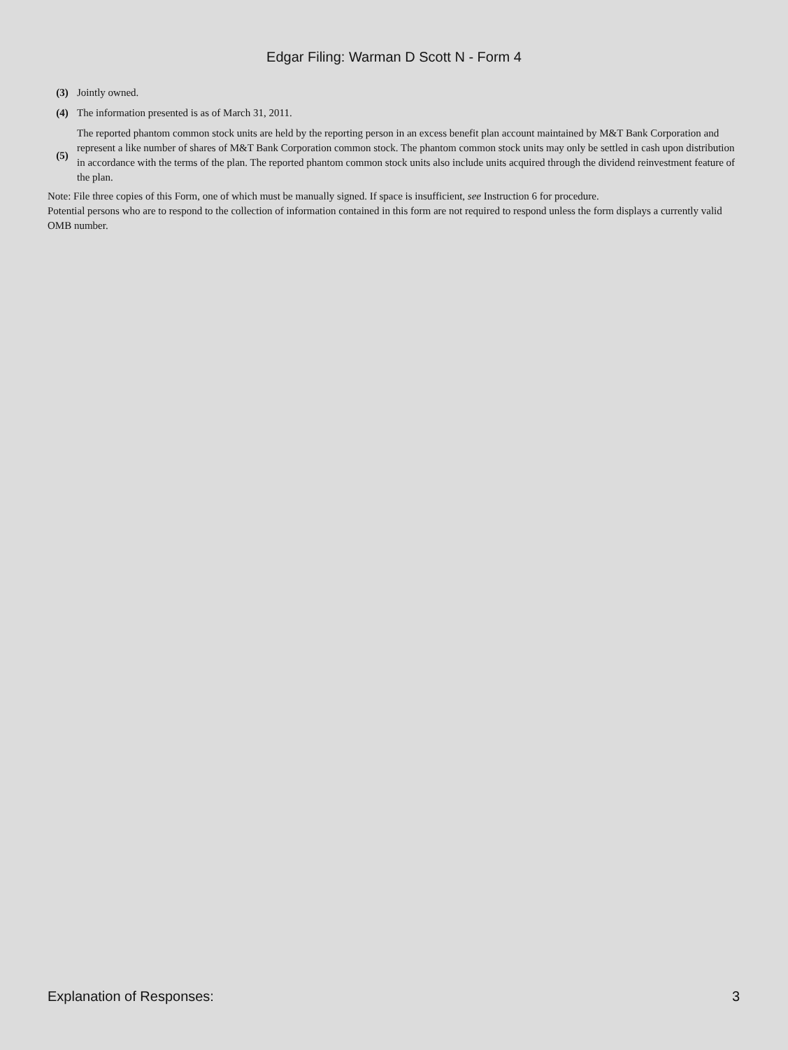Edgar Filing: Warman D Scott N - Form 4
| (3) | Jointly owned. |
| (4) | The information presented is as of March 31, 2011. |
| (5) | The reported phantom common stock units are held by the reporting person in an excess benefit plan account maintained by M&T Bank Corporation and represent a like number of shares of M&T Bank Corporation common stock. The phantom common stock units may only be settled in cash upon distribution in accordance with the terms of the plan. The reported phantom common stock units also include units acquired through the dividend reinvestment feature of the plan. |
Note: File three copies of this Form, one of which must be manually signed. If space is insufficient, see Instruction 6 for procedure.
Potential persons who are to respond to the collection of information contained in this form are not required to respond unless the form displays a currently valid OMB number.
Explanation of Responses: 3